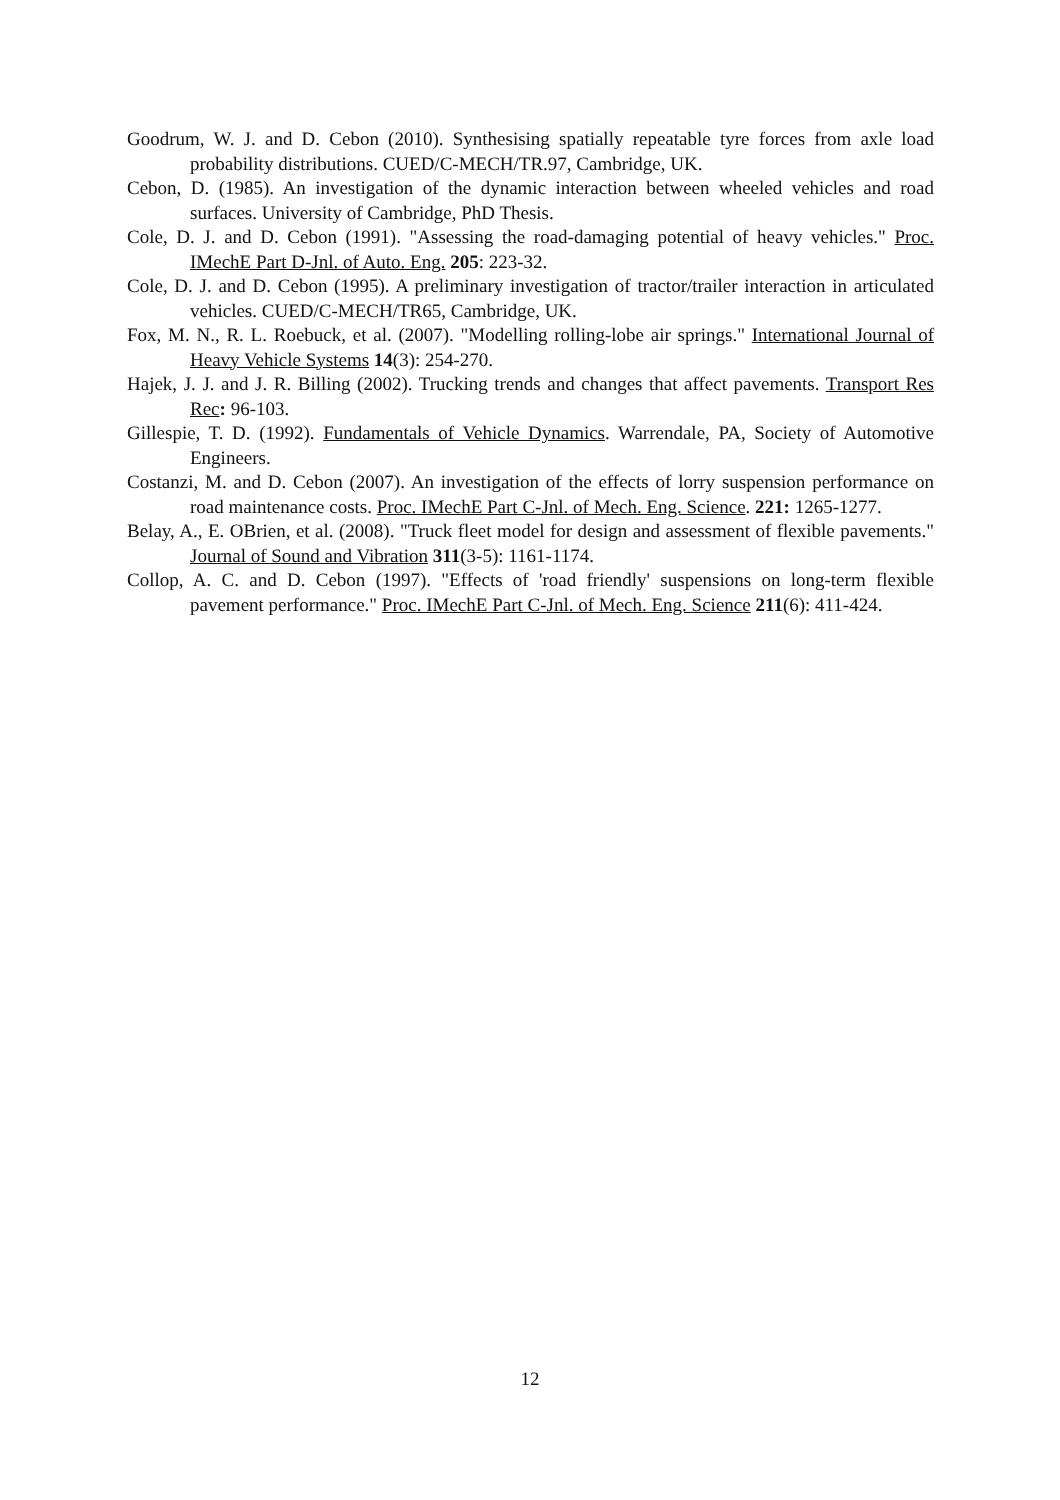Goodrum, W. J. and D. Cebon (2010). Synthesising spatially repeatable tyre forces from axle load probability distributions. CUED/C-MECH/TR.97, Cambridge, UK.
Cebon, D. (1985). An investigation of the dynamic interaction between wheeled vehicles and road surfaces. University of Cambridge, PhD Thesis.
Cole, D. J. and D. Cebon (1991). "Assessing the road-damaging potential of heavy vehicles." Proc. IMechE Part D-Jnl. of Auto. Eng. 205: 223-32.
Cole, D. J. and D. Cebon (1995). A preliminary investigation of tractor/trailer interaction in articulated vehicles. CUED/C-MECH/TR65, Cambridge, UK.
Fox, M. N., R. L. Roebuck, et al. (2007). "Modelling rolling-lobe air springs." International Journal of Heavy Vehicle Systems 14(3): 254-270.
Hajek, J. J. and J. R. Billing (2002). Trucking trends and changes that affect pavements. Transport Res Rec: 96-103.
Gillespie, T. D. (1992). Fundamentals of Vehicle Dynamics. Warrendale, PA, Society of Automotive Engineers.
Costanzi, M. and D. Cebon (2007). An investigation of the effects of lorry suspension performance on road maintenance costs. Proc. IMechE Part C-Jnl. of Mech. Eng. Science. 221: 1265-1277.
Belay, A., E. OBrien, et al. (2008). "Truck fleet model for design and assessment of flexible pavements." Journal of Sound and Vibration 311(3-5): 1161-1174.
Collop, A. C. and D. Cebon (1997). "Effects of 'road friendly' suspensions on long-term flexible pavement performance." Proc. IMechE Part C-Jnl. of Mech. Eng. Science 211(6): 411-424.
12